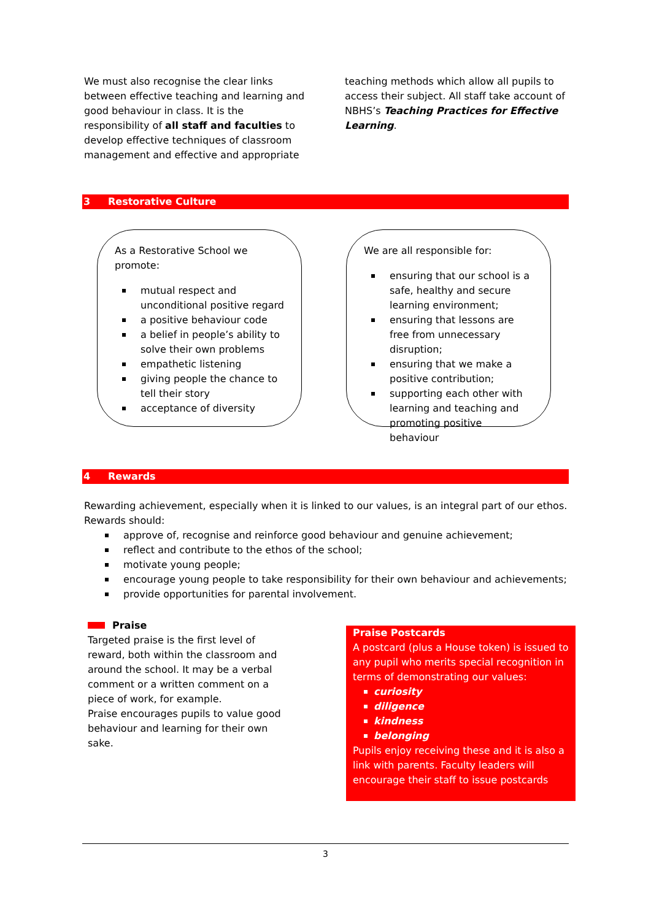We must also recognise the clear links between effective teaching and learning and good behaviour in class. It is the responsibility of all staff and faculties to develop effective techniques of classroom management and effective and appropriate
teaching methods which allow all pupils to access their subject. All staff take account of NBHS’s Teaching Practices for Effective Learning.
3 Restorative Culture
As a Restorative School we promote:
mutual respect and unconditional positive regard
a positive behaviour code
a belief in people’s ability to solve their own problems
empathetic listening
giving people the chance to tell their story
acceptance of diversity
We are all responsible for:
ensuring that our school is a safe, healthy and secure learning environment;
ensuring that lessons are free from unnecessary disruption;
ensuring that we make a positive contribution;
supporting each other with learning and teaching and promoting positive behaviour
4 Rewards
Rewarding achievement, especially when it is linked to our values, is an integral part of our ethos. Rewards should:
approve of, recognise and reinforce good behaviour and genuine achievement;
reflect and contribute to the ethos of the school;
motivate young people;
encourage young people to take responsibility for their own behaviour and achievements;
provide opportunities for parental involvement.
Praise
Targeted praise is the first level of reward, both within the classroom and around the school. It may be a verbal comment or a written comment on a piece of work, for example.
Praise encourages pupils to value good behaviour and learning for their own sake.
Praise Postcards
A postcard (plus a House token) is issued to any pupil who merits special recognition in terms of demonstrating our values:
curiosity
diligence
kindness
belonging
Pupils enjoy receiving these and it is also a link with parents. Faculty leaders will encourage their staff to issue postcards
3